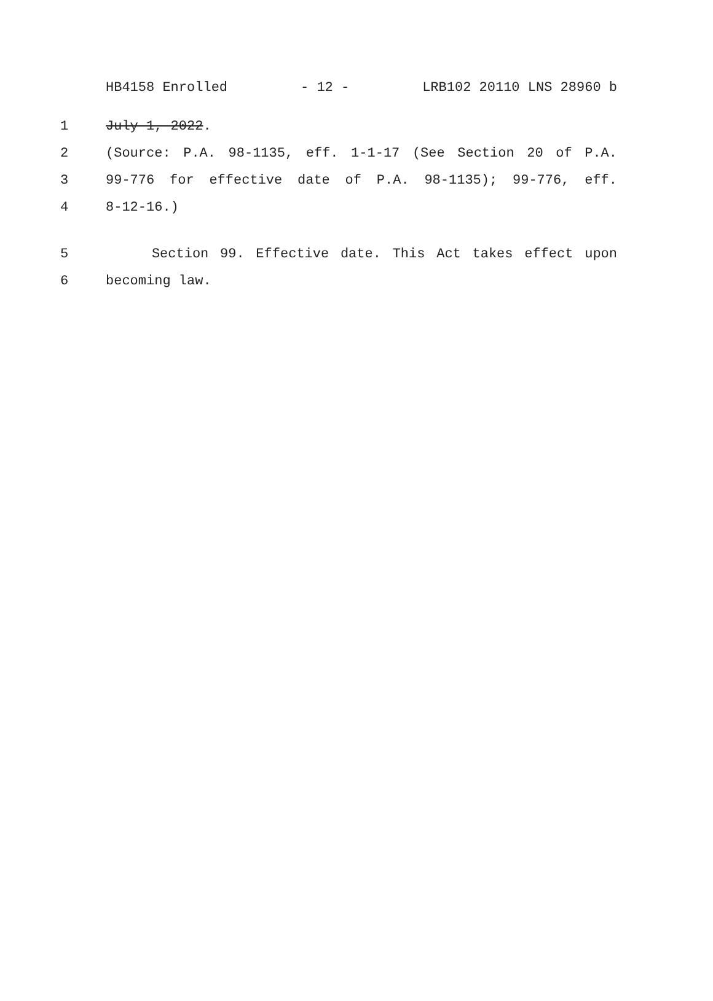HB4158 Enrolled - 12 - LRB102 20110 LNS 28960 b
1 July 1, 2022.
2 (Source: P.A. 98-1135, eff. 1-1-17 (See Section 20 of P.A.
3 99-776 for effective date of P.A. 98-1135); 99-776, eff.
4 8-12-16.)
5 Section 99. Effective date. This Act takes effect upon
6 becoming law.